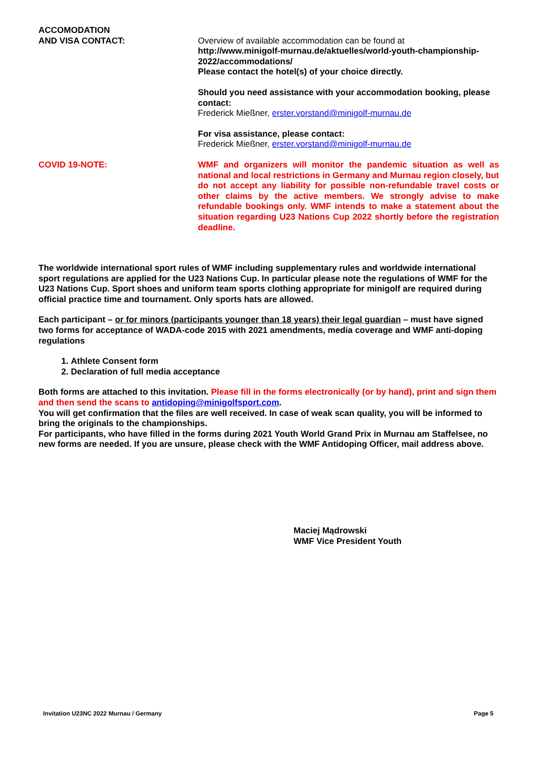ACCOMODATION
AND VISA CONTACT:
Overview of available accommodation can be found at
http://www.minigolf-murnau.de/aktuelles/world-youth-championship-2022/accommodations/
Please contact the hotel(s) of your choice directly.
Should you need assistance with your accommodation booking, please contact:
Frederick Mießner, erster.vorstand@minigolf-murnau.de
For visa assistance, please contact:
Frederick Mießner, erster.vorstand@minigolf-murnau.de
COVID 19-NOTE: WMF and organizers will monitor the pandemic situation as well as national and local restrictions in Germany and Murnau region closely, but do not accept any liability for possible non-refundable travel costs or other claims by the active members. We strongly advise to make refundable bookings only. WMF intends to make a statement about the situation regarding U23 Nations Cup 2022 shortly before the registration deadline.
The worldwide international sport rules of WMF including supplementary rules and worldwide international sport regulations are applied for the U23 Nations Cup. In particular please note the regulations of WMF for the U23 Nations Cup. Sport shoes and uniform team sports clothing appropriate for minigolf are required during official practice time and tournament. Only sports hats are allowed.
Each participant – or for minors (participants younger than 18 years) their legal guardian – must have signed two forms for acceptance of WADA-code 2015 with 2021 amendments, media coverage and WMF anti-doping regulations
1. Athlete Consent form
2. Declaration of full media acceptance
Both forms are attached to this invitation. Please fill in the forms electronically (or by hand), print and sign them and then send the scans to antidoping@minigolfsport.com.
You will get confirmation that the files are well received. In case of weak scan quality, you will be informed to bring the originals to the championships.
For participants, who have filled in the forms during 2021 Youth World Grand Prix in Murnau am Staffelsee, no new forms are needed. If you are unsure, please check with the WMF Antidoping Officer, mail address above.
Maciej Mądrowski
WMF Vice President Youth
Invitation U23NC 2022 Murnau / Germany Page 5